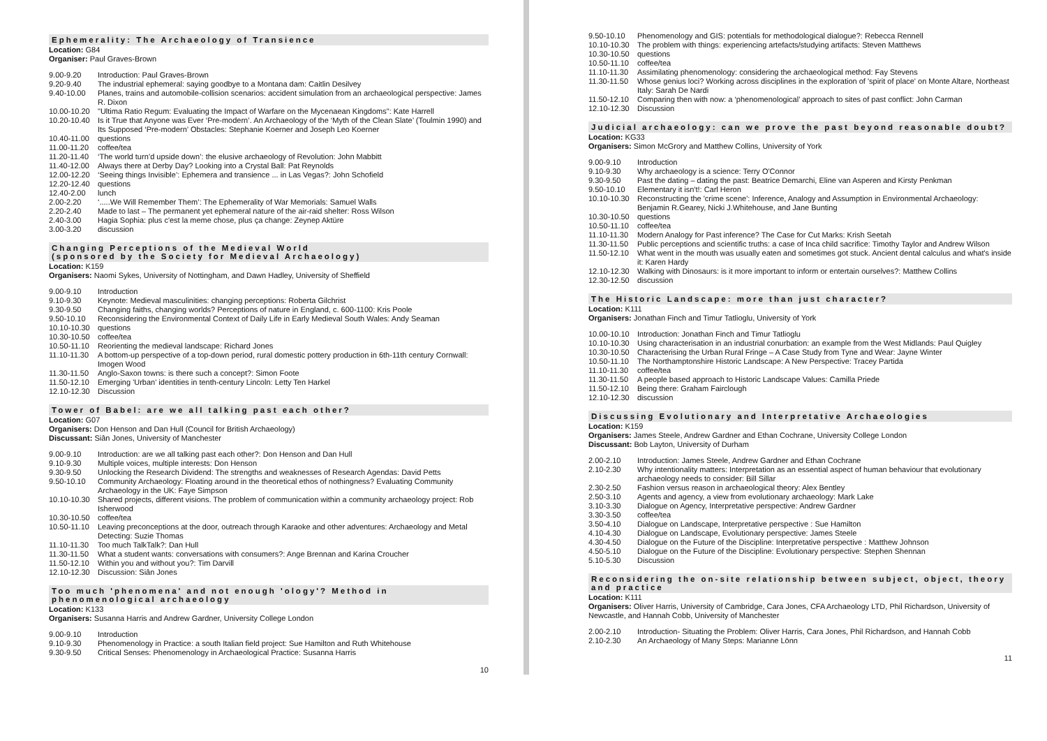Ephemerality: The Archaeology of Transience
Location: G84
Organiser: Paul Graves-Brown
| 9.00-9.20 | Introduction: Paul Graves-Brown |
| 9.20-9.40 | The industrial ephemeral: saying goodbye to a Montana dam: Caitlin Desilvey |
| 9.40-10.00 | Planes, trains and automobile-collision scenarios: accident simulation from an archaeological perspective: James R. Dixon |
| 10.00-10.20 | "Ultima Ratio Regum: Evaluating the Impact of Warfare on the Mycenaean Kingdoms": Kate Harrell |
| 10.20-10.40 | Is it True that Anyone was Ever ‘Pre-modern’. An Archaeology of the ‘Myth of the Clean Slate’ (Toulmin 1990) and Its Supposed ‘Pre-modern’ Obstacles: Stephanie Koerner and Joseph Leo Koerner |
| 10.40-11.00 | questions |
| 11.00-11.20 | coffee/tea |
| 11.20-11.40 | ‘The world turn’d upside down’: the elusive archaeology of Revolution: John Mabbitt |
| 11.40-12.00 | Always there at Derby Day? Looking into a Crystal Ball: Pat Reynolds |
| 12.00-12.20 | ‘Seeing things Invisible’: Ephemera and transience ... in Las Vegas?: John Schofield |
| 12.20-12.40 | questions |
| 12.40-2.00 | lunch |
| 2.00-2.20 | ‘.....We Will Remember Them’: The Ephemerality of War Memorials: Samuel Walls |
| 2.20-2.40 | Made to last – The permanent yet ephemeral nature of the air-raid shelter: Ross Wilson |
| 2.40-3.00 | Hagia Sophia: plus c'est la meme chose, plus ça change: Zeynep Aktüre |
| 3.00-3.20 | discussion |
Changing Perceptions of the Medieval World
(sponsored by the Society for Medieval Archaeology)
Location: K159
Organisers: Naomi Sykes, University of Nottingham, and Dawn Hadley, University of Sheffield
| 9.00-9.10 | Introduction |
| 9.10-9.30 | Keynote: Medieval masculinities: changing perceptions: Roberta Gilchrist |
| 9.30-9.50 | Changing faiths, changing worlds? Perceptions of nature in England, c. 600-1100: Kris Poole |
| 9.50-10.10 | Reconsidering the Environmental Context of Daily Life in Early Medieval South Wales: Andy Seaman |
| 10.10-10.30 | questions |
| 10.30-10.50 | coffee/tea |
| 10.50-11.10 | Reorienting the medieval landscape: Richard Jones |
| 11.10-11.30 | A bottom-up perspective of a top-down period, rural domestic pottery production in 6th-11th century Cornwall: Imogen Wood |
| 11.30-11.50 | Anglo-Saxon towns: is there such a concept?: Simon Foote |
| 11.50-12.10 | Emerging 'Urban' identities in tenth-century Lincoln: Letty Ten Harkel |
| 12.10-12.30 | Discussion |
Tower of Babel: are we all talking past each other?
Location: G07
Organisers: Don Henson and Dan Hull (Council for British Archaeology)
Discussant: Siân Jones, University of Manchester
| 9.00-9.10 | Introduction: are we all talking past each other?: Don Henson and Dan Hull |
| 9.10-9.30 | Multiple voices, multiple interests: Don Henson |
| 9.30-9.50 | Unlocking the Research Dividend: The strengths and weaknesses of Research Agendas: David Petts |
| 9.50-10.10 | Community Archaeology: Floating around in the theoretical ethos of nothingness? Evaluating Community Archaeology in the UK: Faye Simpson |
| 10.10-10.30 | Shared projects, different visions. The problem of communication within a community archaeology project: Rob Isherwood |
| 10.30-10.50 | coffee/tea |
| 10.50-11.10 | Leaving preconceptions at the door, outreach through Karaoke and other adventures: Archaeology and Metal Detecting: Suzie Thomas |
| 11.10-11.30 | Too much TalkTalk?: Dan Hull |
| 11.30-11.50 | What a student wants: conversations with consumers?: Ange Brennan and Karina Croucher |
| 11.50-12.10 | Within you and without you?: Tim Darvill |
| 12.10-12.30 | Discussion: Siân Jones |
Too much 'phenomena' and not enough 'ology'? Method in phenomenological archaeology
Location: K133
Organisers: Susanna Harris and Andrew Gardner, University College London
| 9.00-9.10 | Introduction |
| 9.10-9.30 | Phenomenology in Practice: a south Italian field project: Sue Hamilton and Ruth Whitehouse |
| 9.30-9.50 | Critical Senses: Phenomenology in Archaeological Practice: Susanna Harris |
10
| 9.50-10.10 | Phenomenology and GIS: potentials for methodological dialogue?: Rebecca Rennell |
| 10.10-10.30 | The problem with things: experiencing artefacts/studying artifacts: Steven Matthews |
| 10.30-10.50 | questions |
| 10.50-11.10 | coffee/tea |
| 11.10-11.30 | Assimilating phenomenology: considering the archaeological method: Fay Stevens |
| 11.30-11.50 | Whose genius loci? Working across disciplines in the exploration of 'spirit of place' on Monte Altare, Northeast Italy: Sarah De Nardi |
| 11.50-12.10 | Comparing then with now: a ‘phenomenological’ approach to sites of past conflict: John Carman |
| 12.10-12.30 | Discussion |
Judicial archaeology: can we prove the past beyond reasonable doubt?
Location: KG33
Organisers: Simon McGrory and Matthew Collins, University of York
| 9.00-9.10 | Introduction |
| 9.10-9.30 | Why archaeology is a science: Terry O'Connor |
| 9.30-9.50 | Past the dating – dating the past: Beatrice Demarchi, Eline van Asperen and Kirsty Penkman |
| 9.50-10.10 | Elementary it isn't!: Carl Heron |
| 10.10-10.30 | Reconstructing the 'crime scene': Inference, Analogy and Assumption in Environmental Archaeology: Benjamin R.Gearey, Nicki J.Whitehouse, and Jane Bunting |
| 10.30-10.50 | questions |
| 10.50-11.10 | coffee/tea |
| 11.10-11.30 | Modern Analogy for Past inference? The Case for Cut Marks: Krish Seetah |
| 11.30-11.50 | Public perceptions and scientific truths: a case of Inca child sacrifice: Timothy Taylor and Andrew Wilson |
| 11.50-12.10 | What went in the mouth was usually eaten and sometimes got stuck. Ancient dental calculus and what's inside it: Karen Hardy |
| 12.10-12.30 | Walking with Dinosaurs: is it more important to inform or entertain ourselves?: Matthew Collins |
| 12.30-12.50 | discussion |
The Historic Landscape: more than just character?
Location: K111
Organisers: Jonathan Finch and Timur Tatlioglu, University of York
| 10.00-10.10 | Introduction: Jonathan Finch and Timur Tatlioglu |
| 10.10-10.30 | Using characterisation in an industrial conurbation: an example from the West Midlands: Paul Quigley |
| 10.30-10.50 | Characterising the Urban Rural Fringe – A Case Study from Tyne and Wear: Jayne Winter |
| 10.50-11.10 | The Northamptonshire Historic Landscape: A New Perspective: Tracey Partida |
| 11.10-11.30 | coffee/tea |
| 11.30-11.50 | A people based approach to Historic Landscape Values: Camilla Priede |
| 11.50-12.10 | Being there: Graham Fairclough |
| 12.10-12.30 | discussion |
Discussing Evolutionary and Interpretative Archaeologies
Location: K159
Organisers: James Steele, Andrew Gardner and Ethan Cochrane, University College London
Discussant: Bob Layton, University of Durham
| 2.00-2.10 | Introduction: James Steele, Andrew Gardner and Ethan Cochrane |
| 2.10-2.30 | Why intentionality matters: Interpretation as an essential aspect of human behaviour that evolutionary archaeology needs to consider: Bill Sillar |
| 2.30-2.50 | Fashion versus reason in archaeological theory: Alex Bentley |
| 2.50-3.10 | Agents and agency, a view from evolutionary archaeology: Mark Lake |
| 3.10-3.30 | Dialogue on Agency, Interpretative perspective: Andrew Gardner |
| 3.30-3.50 | coffee/tea |
| 3.50-4.10 | Dialogue on Landscape, Interpretative perspective : Sue Hamilton |
| 4.10-4.30 | Dialogue on Landscape, Evolutionary perspective: James Steele |
| 4.30-4.50 | Dialogue on the Future of the Discipline: Interpretative perspective : Matthew Johnson |
| 4.50-5.10 | Dialogue on the Future of the Discipline: Evolutionary perspective: Stephen Shennan |
| 5.10-5.30 | Discussion |
Reconsidering the on-site relationship between subject, object, theory and practice
Location: K111
Organisers: Oliver Harris, University of Cambridge, Cara Jones, CFA Archaeology LTD, Phil Richardson, University of Newcastle, and Hannah Cobb, University of Manchester
| 2.00-2.10 | Introduction- Situating the Problem: Oliver Harris, Cara Jones, Phil Richardson, and Hannah Cobb |
| 2.10-2.30 | An Archaeology of Many Steps: Marianne Lönn |
11